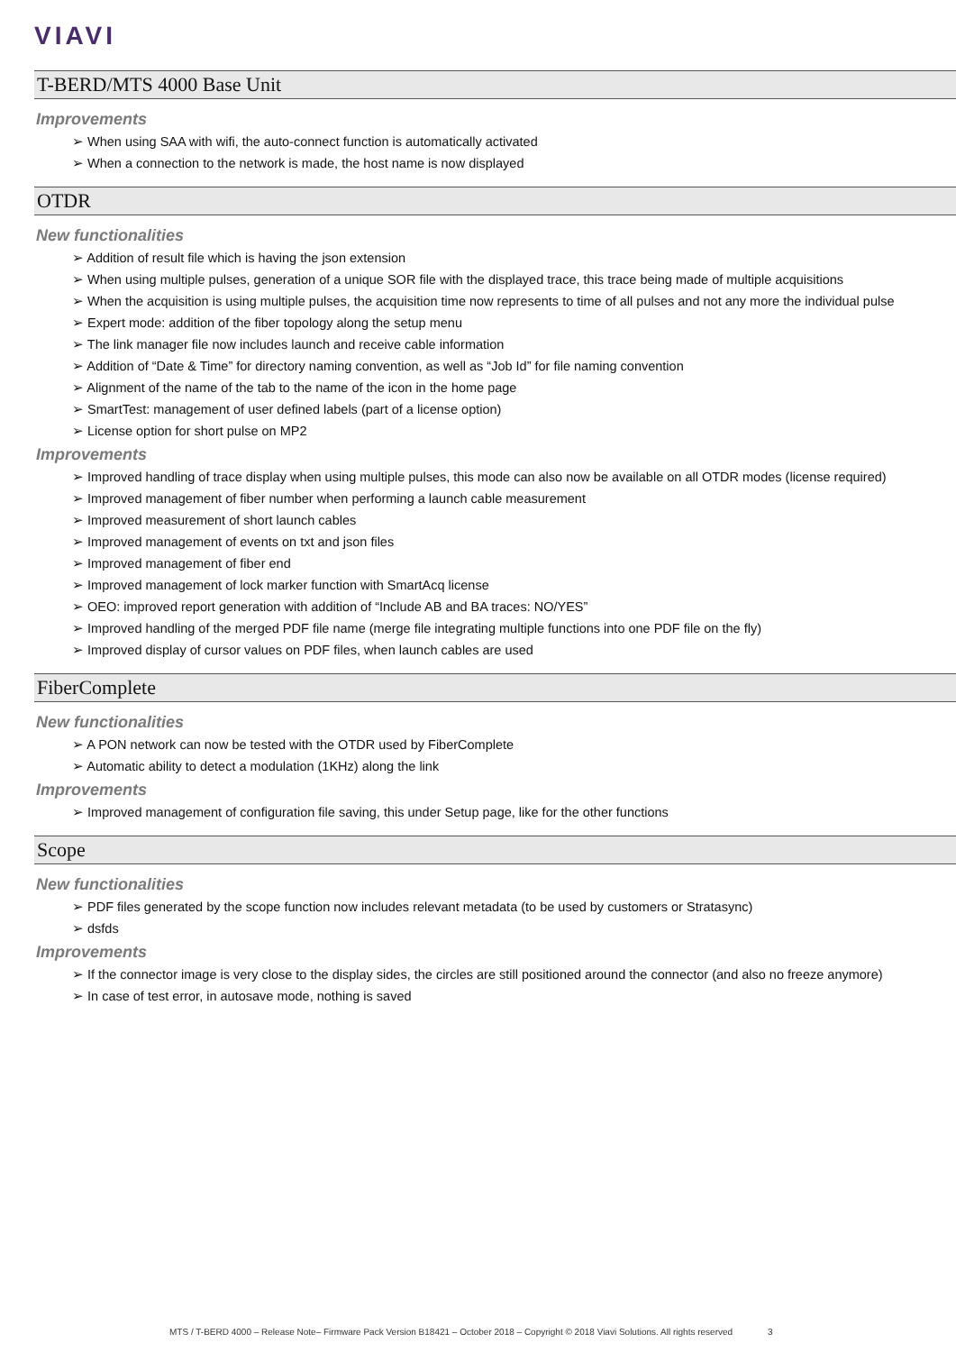VIAVI
T-BERD/MTS 4000 Base Unit
Improvements
When using SAA with wifi, the auto-connect function is automatically activated
When a connection to the network is made, the host name is now displayed
OTDR
New functionalities
Addition of result file which is having the json extension
When using multiple pulses, generation of a unique SOR file with the displayed trace, this trace being made of multiple acquisitions
When the acquisition is using multiple pulses, the acquisition time now represents to time of all pulses and not any more the individual pulse
Expert mode: addition of the fiber topology along the setup menu
The link manager file now includes launch and receive cable information
Addition of “Date & Time” for directory naming convention, as well as “Job Id” for file naming convention
Alignment of the name of the tab to the name of the icon in the home page
SmartTest: management of user defined labels (part of a license option)
License option for short pulse on MP2
Improvements
Improved handling of trace display when using multiple pulses, this mode can also now be available on all OTDR modes (license required)
Improved management of fiber number when performing a launch cable measurement
Improved measurement of short launch cables
Improved management of events on txt and json files
Improved management of fiber end
Improved management of lock marker function with SmartAcq license
OEO: improved report generation with addition of “Include AB and BA traces: NO/YES”
Improved handling of the merged PDF file name (merge file integrating multiple functions into one PDF file on the fly)
Improved display of cursor values on PDF files, when launch cables are used
FiberComplete
New functionalities
A PON network can now be tested with the OTDR used by FiberComplete
Automatic ability to detect a modulation (1KHz) along the link
Improvements
Improved management of configuration file saving, this under Setup page, like for the other functions
Scope
New functionalities
PDF files generated by the scope function now includes relevant metadata (to be used by customers or Stratasync)
dsfds
Improvements
If the connector image is very close to the display sides, the circles are still positioned around the connector (and also no freeze anymore)
In case of test error, in autosave mode, nothing is saved
MTS / T-BERD 4000 – Release Note– Firmware Pack Version B18421 – October 2018 – Copyright © 2018 Viavi Solutions. All rights reserved 3